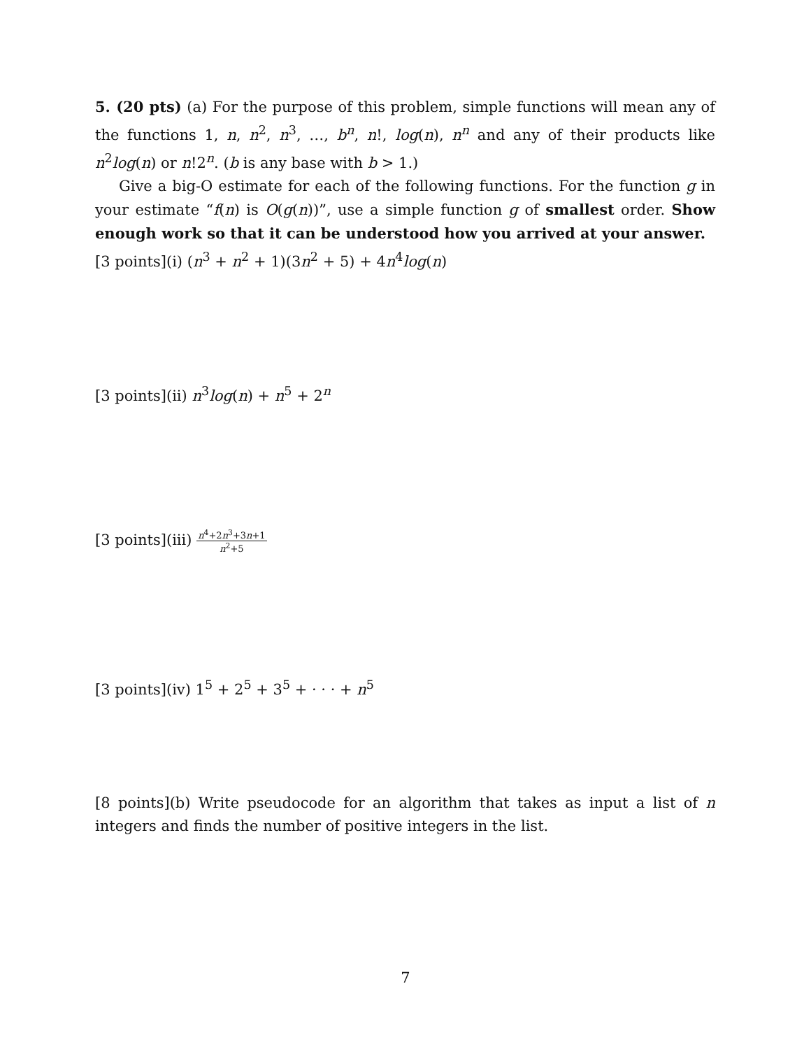5. (20 pts) (a) For the purpose of this problem, simple functions will mean any of the functions 1, n, n<sup>2</sup>, n<sup>3</sup>, …, b<sup>n</sup>, n!, log(n), n<sup>n</sup> and any of their products like n<sup>2</sup>log(n) or n!2<sup>n</sup>. (b is any base with b > 1.)
Give a big-O estimate for each of the following functions. For the function g in your estimate “f(n) is O(g(n))”, use a simple function g of smallest order. Show enough work so that it can be understood how you arrived at your answer.
[3 points](i) (n<sup>3</sup> + n<sup>2</sup> + 1)(3n<sup>2</sup> + 5) + 4n<sup>4</sup>log(n)
[3 points](ii) n<sup>3</sup>log(n) + n<sup>5</sup> + 2<sup>n</sup>
[3 points](iii) n<sup>4</sup>+2n<sup>3</sup>+3n+1 n<sup>2</sup>+5
[3 points](iv) 1<sup>5</sup> + 2<sup>5</sup> + 3<sup>5</sup> + · · · + n<sup>5</sup>
[8 points](b) Write pseudocode for an algorithm that takes as input a list of n integers and finds the number of positive integers in the list.
7